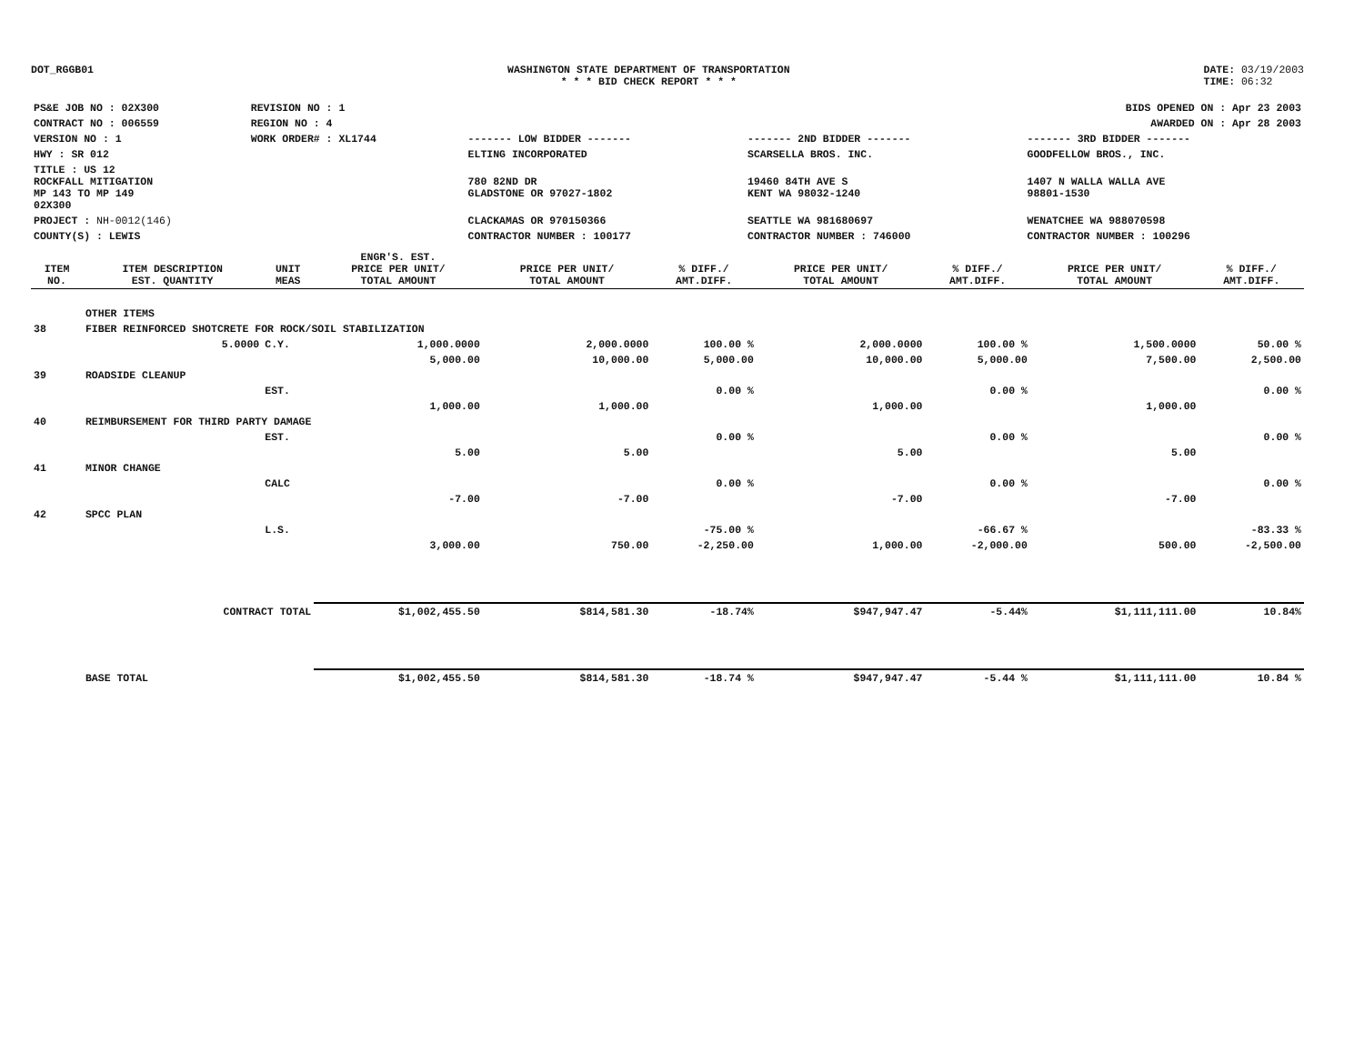DOT_RGGB01 WASHINGTON STATE DEPARTMENT OF TRANSPORTATION
* * * BID CHECK REPORT * * *
DATE: 03/19/2003
TIME: 06:32
| PS&E JOB NO : 02X300 | REVISION NO : 1 | BIDS OPENED ON : Apr 23 2003 | | |
| CONTRACT NO : 006559 | REGION NO : 4 | AWARDED ON : Apr 28 2003 | | |
| VERSION NO : 1 | WORK ORDER# : XL1744 | ------- LOW BIDDER ------- | ------- 2ND BIDDER ------- | ------- 3RD BIDDER ------- |
| HWY : SR 012 | | ELTING INCORPORATED | SCARSELLA BROS. INC. | GOODFELLOW BROS., INC. |
| TITLE : US 12 ROCKFALL MITIGATION MP 143 TO MP 149 02X300 | | 780 82ND DR GLADSTONE OR 97027-1802 | 19460 84TH AVE S KENT WA 98032-1240 | 1407 N WALLA WALLA AVE 98801-1530 |
| PROJECT : NH-0012(146) | | CLACKAMAS OR 970150366 | SEATTLE WA 981680697 | WENATCHEE WA 988070598 |
| COUNTY(S) : LEWIS | | CONTRACTOR NUMBER : 100177 | CONTRACTOR NUMBER : 746000 | CONTRACTOR NUMBER : 100296 |
| ITEM NO. | ITEM DESCRIPTION EST. QUANTITY | UNIT MEAS | ENGR'S. EST. PRICE PER UNIT/ TOTAL AMOUNT | PRICE PER UNIT/ TOTAL AMOUNT | % DIFF./ AMT.DIFF. | PRICE PER UNIT/ TOTAL AMOUNT | % DIFF./ AMT.DIFF. | PRICE PER UNIT/ TOTAL AMOUNT | % DIFF./ AMT.DIFF. |
| --- | --- | --- | --- | --- | --- | --- | --- | --- | --- |
| | OTHER ITEMS | | | | | | | | |
| 38 | FIBER REINFORCED SHOTCRETE FOR ROCK/SOIL STABILIZATION | | | | | | | | |
| | 5.0000 | C.Y. | 1,000.0000 | 2,000.0000 | 100.00 % | 2,000.0000 | 100.00 % | 1,500.0000 | 50.00 % |
| | | | 5,000.00 | 10,000.00 | 5,000.00 | 10,000.00 | 5,000.00 | 7,500.00 | 2,500.00 |
| 39 | ROADSIDE CLEANUP | | | | | | | | |
| | | EST. | | | 0.00 % | | 0.00 % | | 0.00 % |
| | | | 1,000.00 | 1,000.00 | | 1,000.00 | | 1,000.00 | |
| 40 | REIMBURSEMENT FOR THIRD PARTY DAMAGE | | | | | | | | |
| | | EST. | | | 0.00 % | | 0.00 % | | 0.00 % |
| | | | 5.00 | 5.00 | | 5.00 | | 5.00 | |
| 41 | MINOR CHANGE | | | | | | | | |
| | | CALC | | | 0.00 % | | 0.00 % | | 0.00 % |
| | | | -7.00 | -7.00 | | -7.00 | | -7.00 | |
| 42 | SPCC PLAN | | | | | | | | |
| | | L.S. | | | -75.00 % | | -66.67 % | | -83.33 % |
| | | | 3,000.00 | 750.00 | -2,250.00 | 1,000.00 | -2,000.00 | 500.00 | -2,500.00 |
| | CONTRACT TOTAL | | $1,002,455.50 | $814,581.30 | -18.74% | $947,947.47 | -5.44% | $1,111,111.00 | 10.84% |
| | BASE TOTAL | | $1,002,455.50 | $814,581.30 | -18.74 % | $947,947.47 | -5.44 % | $1,111,111.00 | 10.84 % |